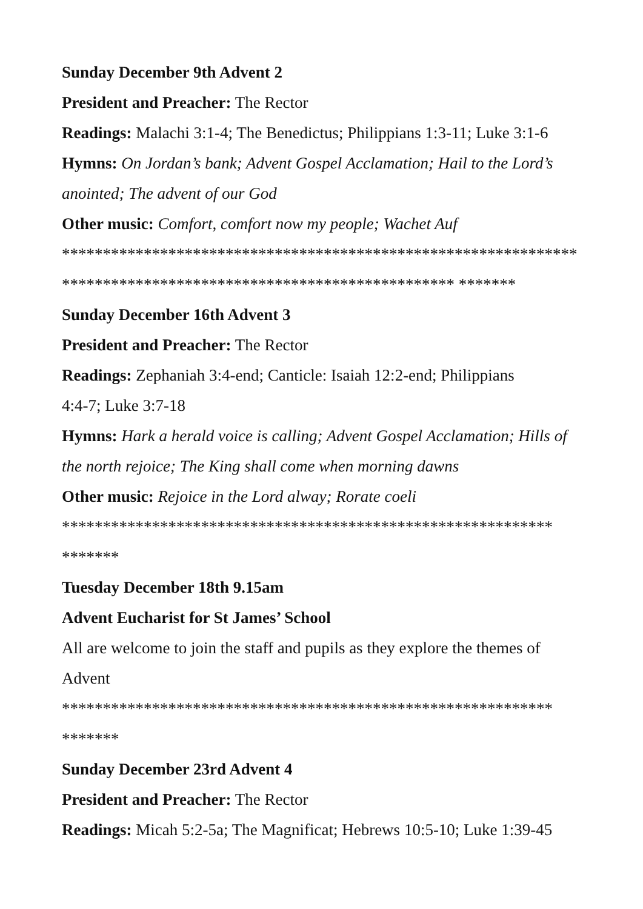Sunday December 9th Advent 2
President and Preacher: The Rector
Readings: Malachi 3:1-4; The Benedictus; Philippians 1:3-11; Luke 3:1-6
Hymns: On Jordan’s bank; Advent Gospel Acclamation; Hail to the Lord’s anointed; The advent of our God
Other music: Comfort, comfort now my people; Wachet Auf
*************************************************************************************************************** *******
Sunday December 16th Advent 3
President and Preacher: The Rector
Readings: Zephaniah 3:4-end; Canticle: Isaiah 12:2-end; Philippians
4:4-7; Luke 3:7-18
Hymns: Hark a herald voice is calling; Advent Gospel Acclamation; Hills of the north rejoice; The King shall come when morning dawns
Other music: Rejoice in the Lord alway; Rorate coeli
************************************************************
*******
Tuesday December 18th 9.15am
Advent Eucharist for St James’ School
All are welcome to join the staff and pupils as they explore the themes of Advent
************************************************************
*******
Sunday December 23rd Advent 4
President and Preacher: The Rector
Readings: Micah 5:2-5a; The Magnificat; Hebrews 10:5-10; Luke 1:39-45